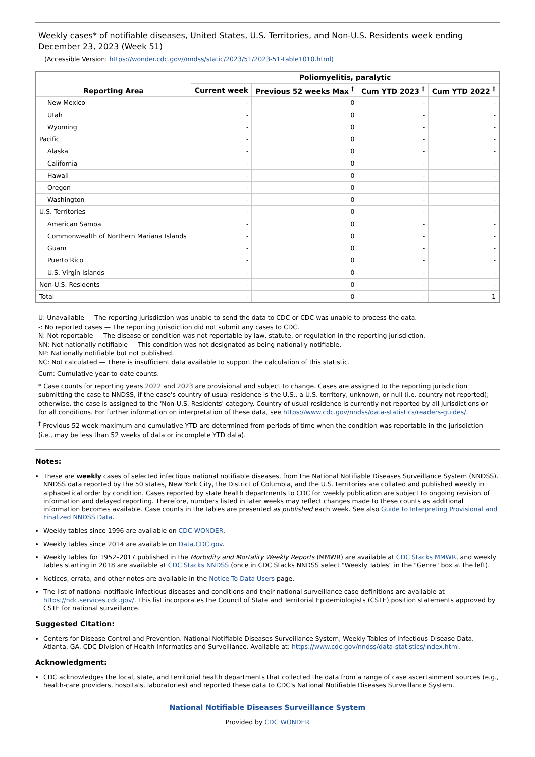Weekly cases* of notifiable diseases, United States, U.S. Territories, and Non-U.S. Residents week ending December 23, 2023 (Week 51)
(Accessible Version: https://wonder.cdc.gov//nndss/static/2023/51/2023-51-table1010.html)
| Reporting Area | Poliomyelitis, paralytic | | | |
| --- | --- | --- | --- | --- |
| | Current week | Previous 52 weeks Max <sup>†</sup> | Cum YTD 2023 <sup>†</sup> | Cum YTD 2022 <sup>†</sup> |
| New Mexico | - | 0 | - | - |
| Utah | - | 0 | - | - |
| Wyoming | - | 0 | - | - |
| Pacific | - | 0 | - | - |
| Alaska | - | 0 | - | - |
| California | - | 0 | - | - |
| Hawaii | - | 0 | - | - |
| Oregon | - | 0 | - | - |
| Washington | - | 0 | - | - |
| U.S. Territories | - | 0 | - | - |
| American Samoa | - | 0 | - | - |
| Commonwealth of Northern Mariana Islands | - | 0 | - | - |
| Guam | - | 0 | - | - |
| Puerto Rico | - | 0 | - | - |
| U.S. Virgin Islands | - | 0 | - | - |
| Non-U.S. Residents | - | 0 | - | - |
| Total | - | 0 | - | 1 |
U: Unavailable — The reporting jurisdiction was unable to send the data to CDC or CDC was unable to process the data.
-: No reported cases — The reporting jurisdiction did not submit any cases to CDC.
N: Not reportable — The disease or condition was not reportable by law, statute, or regulation in the reporting jurisdiction.
NN: Not nationally notifiable — This condition was not designated as being nationally notifiable.
NP: Nationally notifiable but not published.
NC: Not calculated — There is insufficient data available to support the calculation of this statistic.
Cum: Cumulative year-to-date counts.
* Case counts for reporting years 2022 and 2023 are provisional and subject to change. Cases are assigned to the reporting jurisdiction submitting the case to NNDSS, if the case's country of usual residence is the U.S., a U.S. territory, unknown, or null (i.e. country not reported); otherwise, the case is assigned to the 'Non-U.S. Residents' category. Country of usual residence is currently not reported by all jurisdictions or for all conditions. For further information on interpretation of these data, see https://www.cdc.gov/nndss/data-statistics/readers-guides/.
<sup>†</sup> Previous 52 week maximum and cumulative YTD are determined from periods of time when the condition was reportable in the jurisdiction (i.e., may be less than 52 weeks of data or incomplete YTD data).
Notes:
These are weekly cases of selected infectious national notifiable diseases, from the National Notifiable Diseases Surveillance System (NNDSS). NNDSS data reported by the 50 states, New York City, the District of Columbia, and the U.S. territories are collated and published weekly in alphabetical order by condition. Cases reported by state health departments to CDC for weekly publication are subject to ongoing revision of information and delayed reporting. Therefore, numbers listed in later weeks may reflect changes made to these counts as additional information becomes available. Case counts in the tables are presented as published each week. See also Guide to Interpreting Provisional and Finalized NNDSS Data.
Weekly tables since 1996 are available on CDC WONDER.
Weekly tables since 2014 are available on Data.CDC.gov.
Weekly tables for 1952–2017 published in the Morbidity and Mortality Weekly Reports (MMWR) are available at CDC Stacks MMWR, and weekly tables starting in 2018 are available at CDC Stacks NNDSS (once in CDC Stacks NNDSS select "Weekly Tables" in the "Genre" box at the left).
Notices, errata, and other notes are available in the Notice To Data Users page.
The list of national notifiable infectious diseases and conditions and their national surveillance case definitions are available at https://ndc.services.cdc.gov/. This list incorporates the Council of State and Territorial Epidemiologists (CSTE) position statements approved by CSTE for national surveillance.
Suggested Citation:
Centers for Disease Control and Prevention. National Notifiable Diseases Surveillance System, Weekly Tables of Infectious Disease Data. Atlanta, GA. CDC Division of Health Informatics and Surveillance. Available at: https://www.cdc.gov/nndss/data-statistics/index.html.
Acknowledgment:
CDC acknowledges the local, state, and territorial health departments that collected the data from a range of case ascertainment sources (e.g., health-care providers, hospitals, laboratories) and reported these data to CDC's National Notifiable Diseases Surveillance System.
National Notifiable Diseases Surveillance System
Provided by CDC WONDER